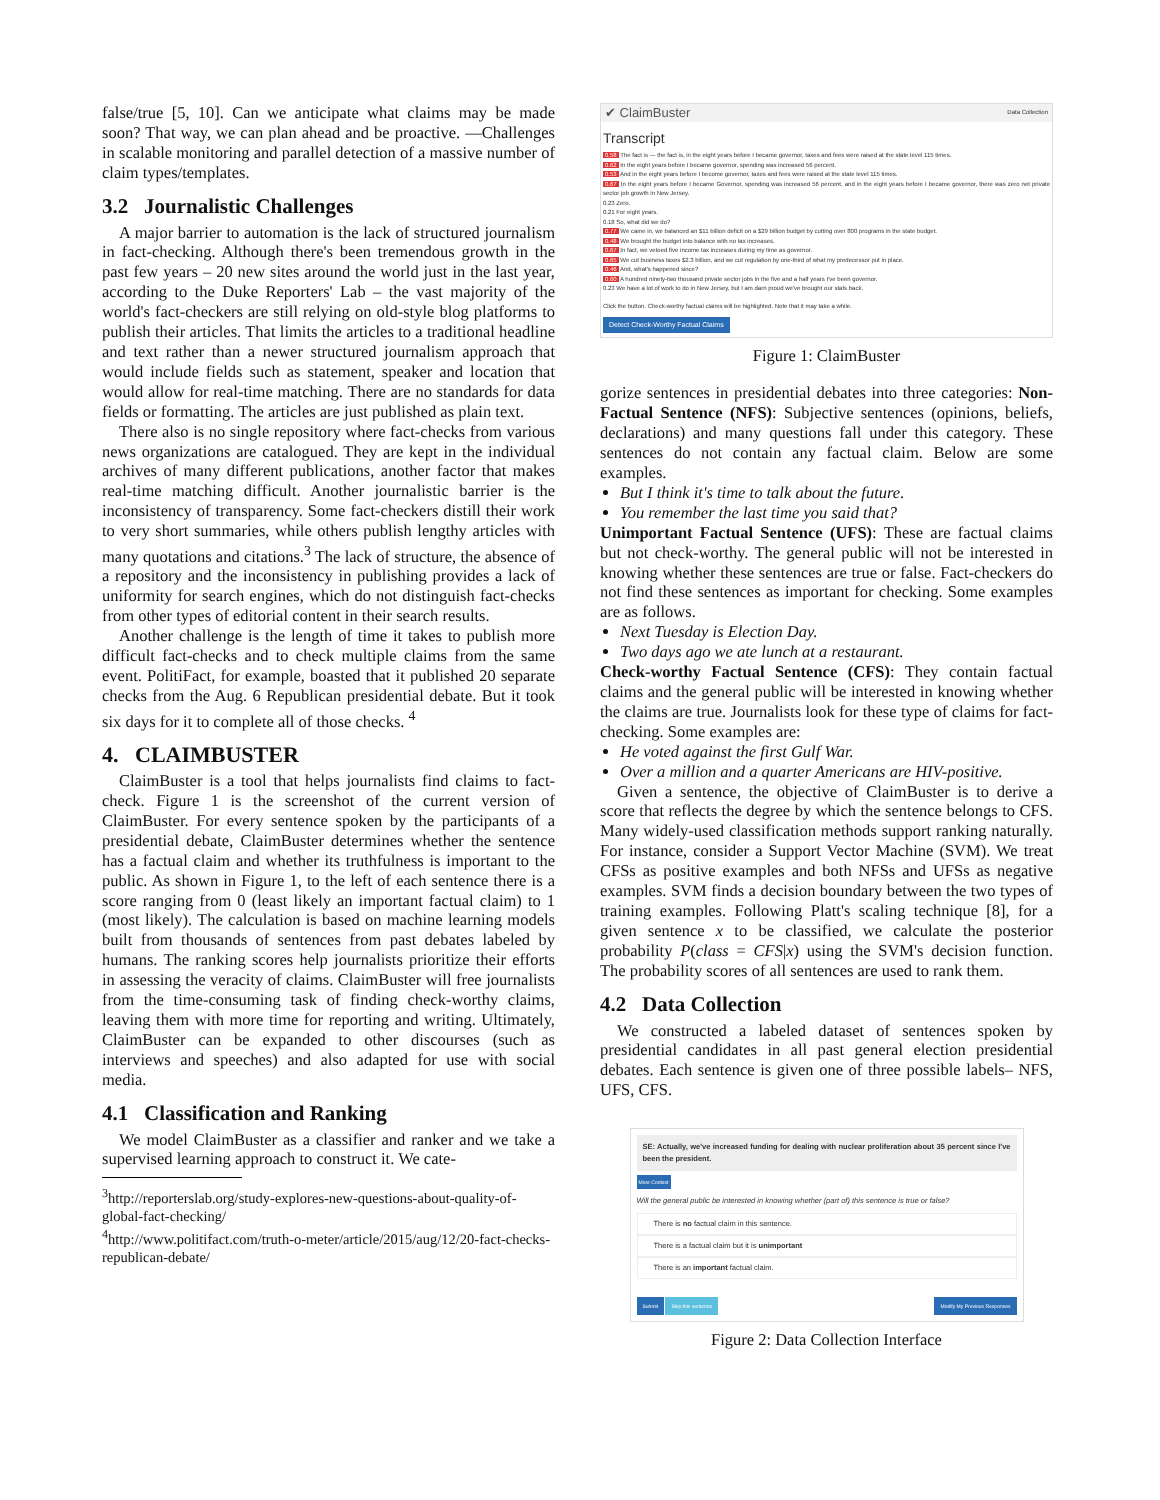false/true [5, 10]. Can we anticipate what claims may be made soon? That way, we can plan ahead and be proactive. —Challenges in scalable monitoring and parallel detection of a massive number of claim types/templates.
3.2 Journalistic Challenges
A major barrier to automation is the lack of structured journalism in fact-checking. Although there's been tremendous growth in the past few years – 20 new sites around the world just in the last year, according to the Duke Reporters' Lab – the vast majority of the world's fact-checkers are still relying on old-style blog platforms to publish their articles. That limits the articles to a traditional headline and text rather than a newer structured journalism approach that would include fields such as statement, speaker and location that would allow for real-time matching. There are no standards for data fields or formatting. The articles are just published as plain text.
There also is no single repository where fact-checks from various news organizations are catalogued. They are kept in the individual archives of many different publications, another factor that makes real-time matching difficult. Another journalistic barrier is the inconsistency of transparency. Some fact-checkers distill their work to very short summaries, while others publish lengthy articles with many quotations and citations.<sup>3</sup> The lack of structure, the absence of a repository and the inconsistency in publishing provides a lack of uniformity for search engines, which do not distinguish fact-checks from other types of editorial content in their search results.
Another challenge is the length of time it takes to publish more difficult fact-checks and to check multiple claims from the same event. PolitiFact, for example, boasted that it published 20 separate checks from the Aug. 6 Republican presidential debate. But it took six days for it to complete all of those checks. <sup>4</sup>
4. CLAIMBUSTER
ClaimBuster is a tool that helps journalists find claims to fact-check. Figure 1 is the screenshot of the current version of ClaimBuster. For every sentence spoken by the participants of a presidential debate, ClaimBuster determines whether the sentence has a factual claim and whether its truthfulness is important to the public. As shown in Figure 1, to the left of each sentence there is a score ranging from 0 (least likely an important factual claim) to 1 (most likely). The calculation is based on machine learning models built from thousands of sentences from past debates labeled by humans. The ranking scores help journalists prioritize their efforts in assessing the veracity of claims. ClaimBuster will free journalists from the time-consuming task of finding check-worthy claims, leaving them with more time for reporting and writing. Ultimately, ClaimBuster can be expanded to other discourses (such as interviews and speeches) and also adapted for use with social media.
4.1 Classification and Ranking
We model ClaimBuster as a classifier and ranker and we take a supervised learning approach to construct it. We cate-
<sup>3</sup> http://reporterslab.org/study-explores-new-questions-about-quality-of-global-fact-checking/
<sup>4</sup> http://www.politifact.com/truth-o-meter/article/2015/aug/12/20-fact-checks-republican-debate/
✔ ClaimBuster Data Collection
Transcript
0.58 The fact is — the fact is, in the eight years before I became governor, taxes and fees were raised at the state level 115 times.
0.62 In the eight years before I became governor, spending was increased 56 percent.
0.53 And in the eight years before I become governor, taxes and fees were raised at the state level 115 times.
0.67 In the eight years before I became Governor, spending was increased 56 percent, and in the eight years before I became governor, there was zero net private sector job growth in New Jersey.
0.23 Zero.
0.21 For eight years.
0.18 So, what did we do?
0.77 We came in, we balanced an $11 billion deficit on a $29 billion budget by cutting over 800 programs in the state budget.
0.48 We brought the budget into balance with no tax increases.
0.67 In fact, we vetoed five income tax increases during my time as governor.
0.65 We cut business taxes $2.3 billion, and we cut regulation by one-third of what my predecessor put in place.
0.46 And, what's happened since?
0.60 A hundred ninety-two thousand private sector jobs in the five and a half years I've been governor.
0.23 We have a lot of work to do in New Jersey, but I am darn proud we've brought our stats back.
Click the button. Check-worthy factual claims will be highlighted. Note that it may take a while.
Detect Check-Worthy Factual Claims
Figure 1: ClaimBuster
gorize sentences in presidential debates into three categories: Non-Factual Sentence (NFS): Subjective sentences (opinions, beliefs, declarations) and many questions fall under this category. These sentences do not contain any factual claim. Below are some examples.
But I think it's time to talk about the future.
You remember the last time you said that?
Unimportant Factual Sentence (UFS): These are factual claims but not check-worthy. The general public will not be interested in knowing whether these sentences are true or false. Fact-checkers do not find these sentences as important for checking. Some examples are as follows.
Next Tuesday is Election Day.
Two days ago we ate lunch at a restaurant.
Check-worthy Factual Sentence (CFS): They contain factual claims and the general public will be interested in knowing whether the claims are true. Journalists look for these type of claims for fact-checking. Some examples are:
He voted against the first Gulf War.
Over a million and a quarter Americans are HIV-positive.
Given a sentence, the objective of ClaimBuster is to derive a score that reflects the degree by which the sentence belongs to CFS. Many widely-used classification methods support ranking naturally. For instance, consider a Support Vector Machine (SVM). We treat CFSs as positive examples and both NFSs and UFSs as negative examples. SVM finds a decision boundary between the two types of training examples. Following Platt's scaling technique [8], for a given sentence x to be classified, we calculate the posterior probability P(class = CFS|x) using the SVM's decision function. The probability scores of all sentences are used to rank them.
4.2 Data Collection
We constructed a labeled dataset of sentences spoken by presidential candidates in all past general election presidential debates. Each sentence is given one of three possible labels– NFS, UFS, CFS.
SE: Actually, we've increased funding for dealing with nuclear proliferation about 35 percent since I've been the president.
More Context
Will the general public be interested in knowing whether (part of) this sentence is true or false?
There is no factual claim in this sentence.
There is a factual claim but it is unimportant
There is an important factual claim.
Submit Skip this sentence Modify My Previous Responses
Figure 2: Data Collection Interface